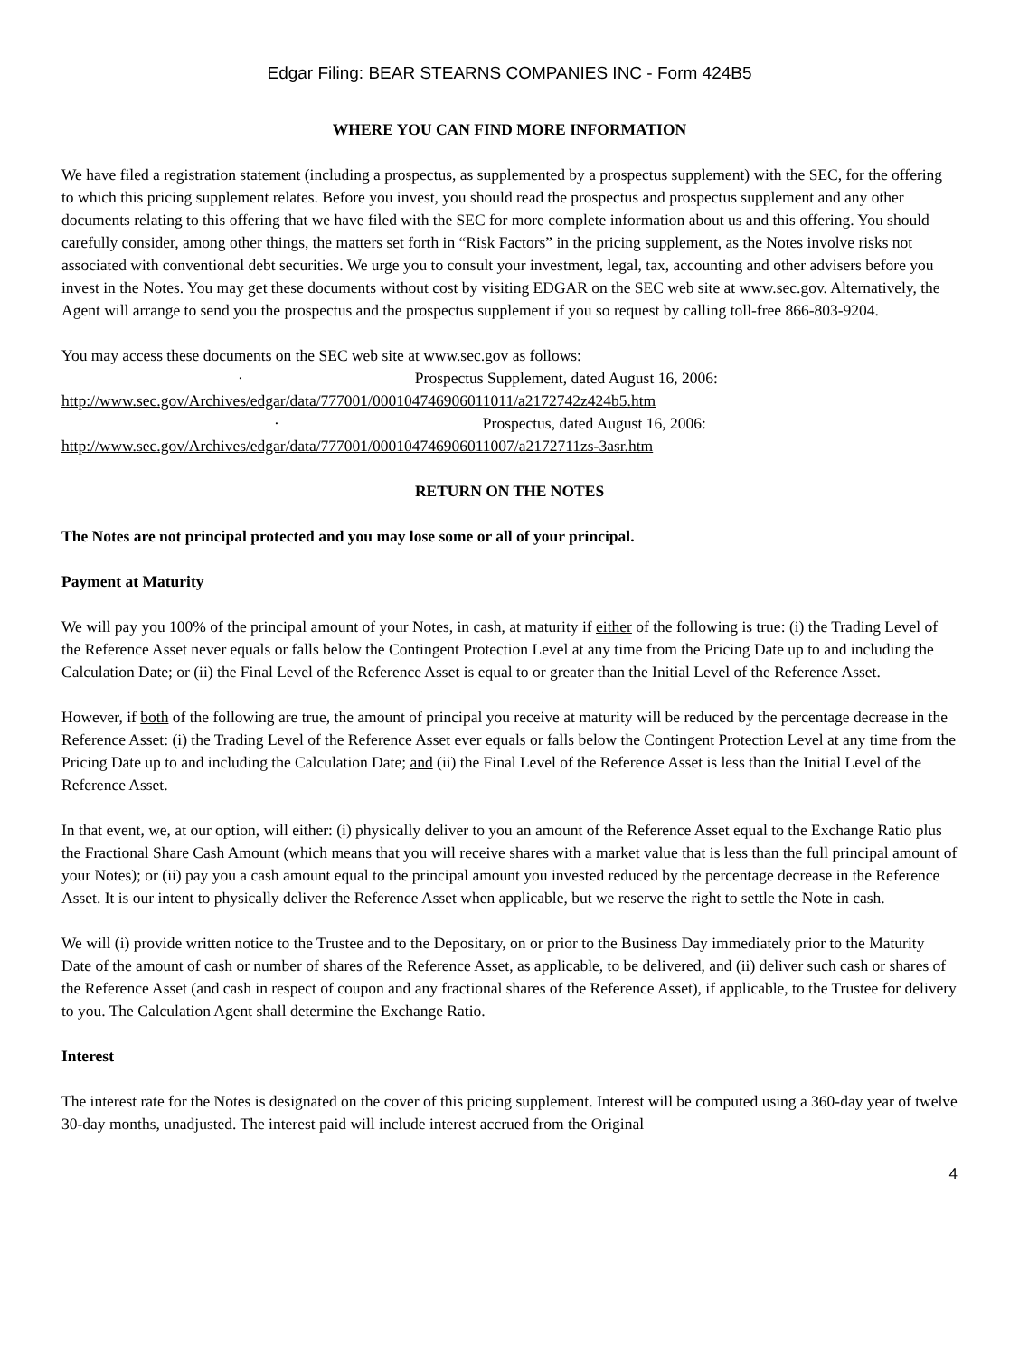Edgar Filing: BEAR STEARNS COMPANIES INC - Form 424B5
WHERE YOU CAN FIND MORE INFORMATION
We have filed a registration statement (including a prospectus, as supplemented by a prospectus supplement) with the SEC, for the offering to which this pricing supplement relates. Before you invest, you should read the prospectus and prospectus supplement and any other documents relating to this offering that we have filed with the SEC for more complete information about us and this offering. You should carefully consider, among other things, the matters set forth in “Risk Factors” in the pricing supplement, as the Notes involve risks not associated with conventional debt securities. We urge you to consult your investment, legal, tax, accounting and other advisers before you invest in the Notes. You may get these documents without cost by visiting EDGAR on the SEC web site at www.sec.gov. Alternatively, the Agent will arrange to send you the prospectus and the prospectus supplement if you so request by calling toll-free 866-803-9204.
You may access these documents on the SEC web site at www.sec.gov as follows:
· Prospectus Supplement, dated August 16, 2006:
http://www.sec.gov/Archives/edgar/data/777001/000104746906011011/a2172742z424b5.htm
· Prospectus, dated August 16, 2006:
http://www.sec.gov/Archives/edgar/data/777001/000104746906011007/a2172711zs-3asr.htm
RETURN ON THE NOTES
The Notes are not principal protected and you may lose some or all of your principal.
Payment at Maturity
We will pay you 100% of the principal amount of your Notes, in cash, at maturity if either of the following is true: (i) the Trading Level of the Reference Asset never equals or falls below the Contingent Protection Level at any time from the Pricing Date up to and including the Calculation Date; or (ii) the Final Level of the Reference Asset is equal to or greater than the Initial Level of the Reference Asset.
However, if both of the following are true, the amount of principal you receive at maturity will be reduced by the percentage decrease in the Reference Asset: (i) the Trading Level of the Reference Asset ever equals or falls below the Contingent Protection Level at any time from the Pricing Date up to and including the Calculation Date; and (ii) the Final Level of the Reference Asset is less than the Initial Level of the Reference Asset.
In that event, we, at our option, will either: (i) physically deliver to you an amount of the Reference Asset equal to the Exchange Ratio plus the Fractional Share Cash Amount (which means that you will receive shares with a market value that is less than the full principal amount of your Notes); or (ii) pay you a cash amount equal to the principal amount you invested reduced by the percentage decrease in the Reference Asset. It is our intent to physically deliver the Reference Asset when applicable, but we reserve the right to settle the Note in cash.
We will (i) provide written notice to the Trustee and to the Depositary, on or prior to the Business Day immediately prior to the Maturity Date of the amount of cash or number of shares of the Reference Asset, as applicable, to be delivered, and (ii) deliver such cash or shares of the Reference Asset (and cash in respect of coupon and any fractional shares of the Reference Asset), if applicable, to the Trustee for delivery to you. The Calculation Agent shall determine the Exchange Ratio.
Interest
The interest rate for the Notes is designated on the cover of this pricing supplement. Interest will be computed using a 360-day year of twelve 30-day months, unadjusted. The interest paid will include interest accrued from the Original
4